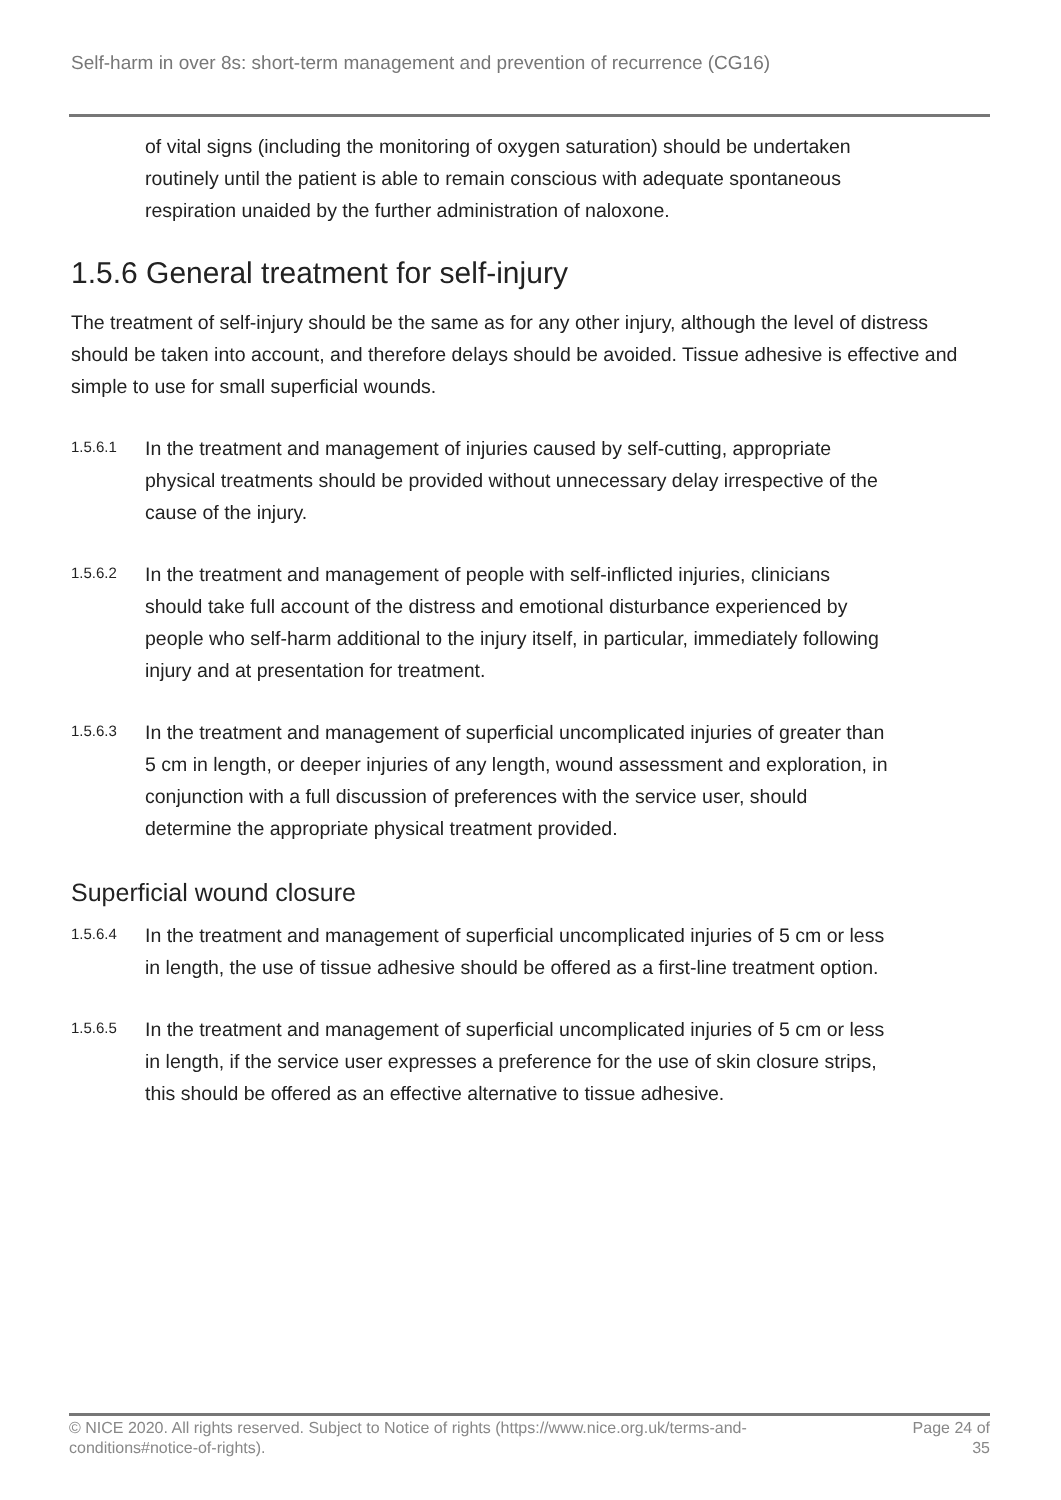Self-harm in over 8s: short-term management and prevention of recurrence (CG16)
of vital signs (including the monitoring of oxygen saturation) should be undertaken routinely until the patient is able to remain conscious with adequate spontaneous respiration unaided by the further administration of naloxone.
1.5.6 General treatment for self-injury
The treatment of self-injury should be the same as for any other injury, although the level of distress should be taken into account, and therefore delays should be avoided. Tissue adhesive is effective and simple to use for small superficial wounds.
1.5.6.1
In the treatment and management of injuries caused by self-cutting, appropriate physical treatments should be provided without unnecessary delay irrespective of the cause of the injury.
1.5.6.2
In the treatment and management of people with self-inflicted injuries, clinicians should take full account of the distress and emotional disturbance experienced by people who self-harm additional to the injury itself, in particular, immediately following injury and at presentation for treatment.
1.5.6.3
In the treatment and management of superficial uncomplicated injuries of greater than 5 cm in length, or deeper injuries of any length, wound assessment and exploration, in conjunction with a full discussion of preferences with the service user, should determine the appropriate physical treatment provided.
Superficial wound closure
1.5.6.4
In the treatment and management of superficial uncomplicated injuries of 5 cm or less in length, the use of tissue adhesive should be offered as a first-line treatment option.
1.5.6.5
In the treatment and management of superficial uncomplicated injuries of 5 cm or less in length, if the service user expresses a preference for the use of skin closure strips, this should be offered as an effective alternative to tissue adhesive.
© NICE 2020. All rights reserved. Subject to Notice of rights (https://www.nice.org.uk/terms-and-conditions#notice-of-rights).
Page 24 of
35